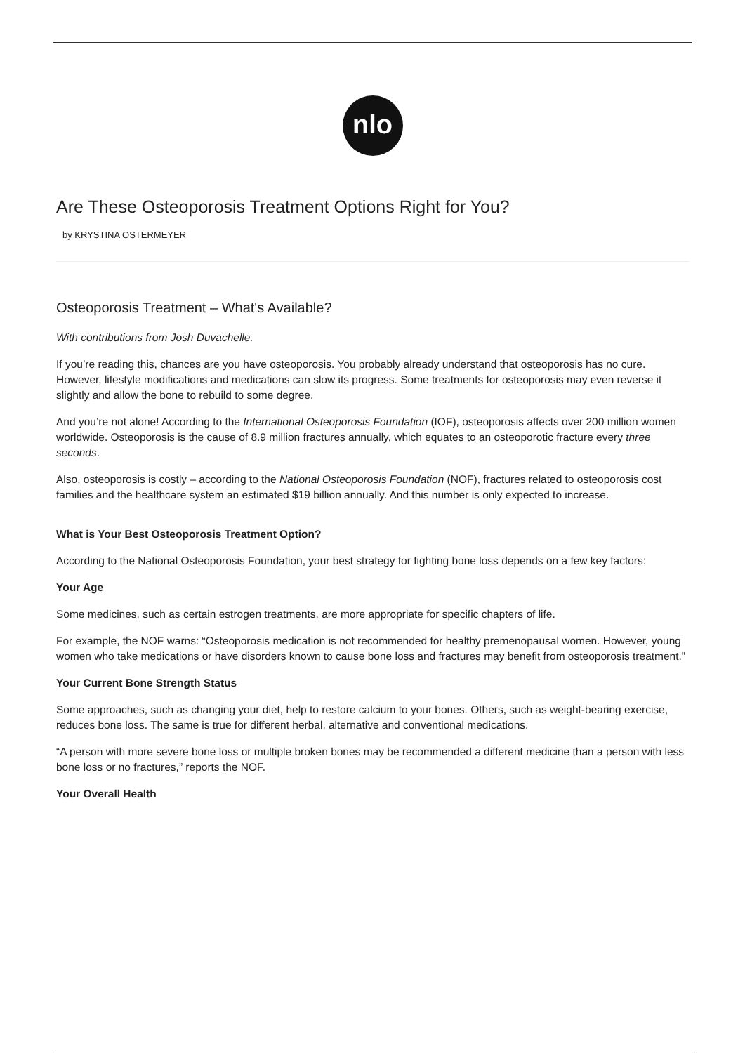nlo
Are These Osteoporosis Treatment Options Right for You?
by KRYSTINA OSTERMEYER
Osteoporosis Treatment – What's Available?
With contributions from Josh Duvachelle.
If you’re reading this, chances are you have osteoporosis. You probably already understand that osteoporosis has no cure. However, lifestyle modifications and medications can slow its progress. Some treatments for osteoporosis may even reverse it slightly and allow the bone to rebuild to some degree.
And you’re not alone! According to the International Osteoporosis Foundation (IOF), osteoporosis affects over 200 million women worldwide. Osteoporosis is the cause of 8.9 million fractures annually, which equates to an osteoporotic fracture every three seconds.
Also, osteoporosis is costly – according to the National Osteoporosis Foundation (NOF), fractures related to osteoporosis cost families and the healthcare system an estimated $19 billion annually. And this number is only expected to increase.
What is Your Best Osteoporosis Treatment Option?
According to the National Osteoporosis Foundation, your best strategy for fighting bone loss depends on a few key factors:
Your Age
Some medicines, such as certain estrogen treatments, are more appropriate for specific chapters of life.
For example, the NOF warns: “Osteoporosis medication is not recommended for healthy premenopausal women. However, young women who take medications or have disorders known to cause bone loss and fractures may benefit from osteoporosis treatment.”
Your Current Bone Strength Status
Some approaches, such as changing your diet, help to restore calcium to your bones. Others, such as weight-bearing exercise, reduces bone loss. The same is true for different herbal, alternative and conventional medications.
“A person with more severe bone loss or multiple broken bones may be recommended a different medicine than a person with less bone loss or no fractures,” reports the NOF.
Your Overall Health